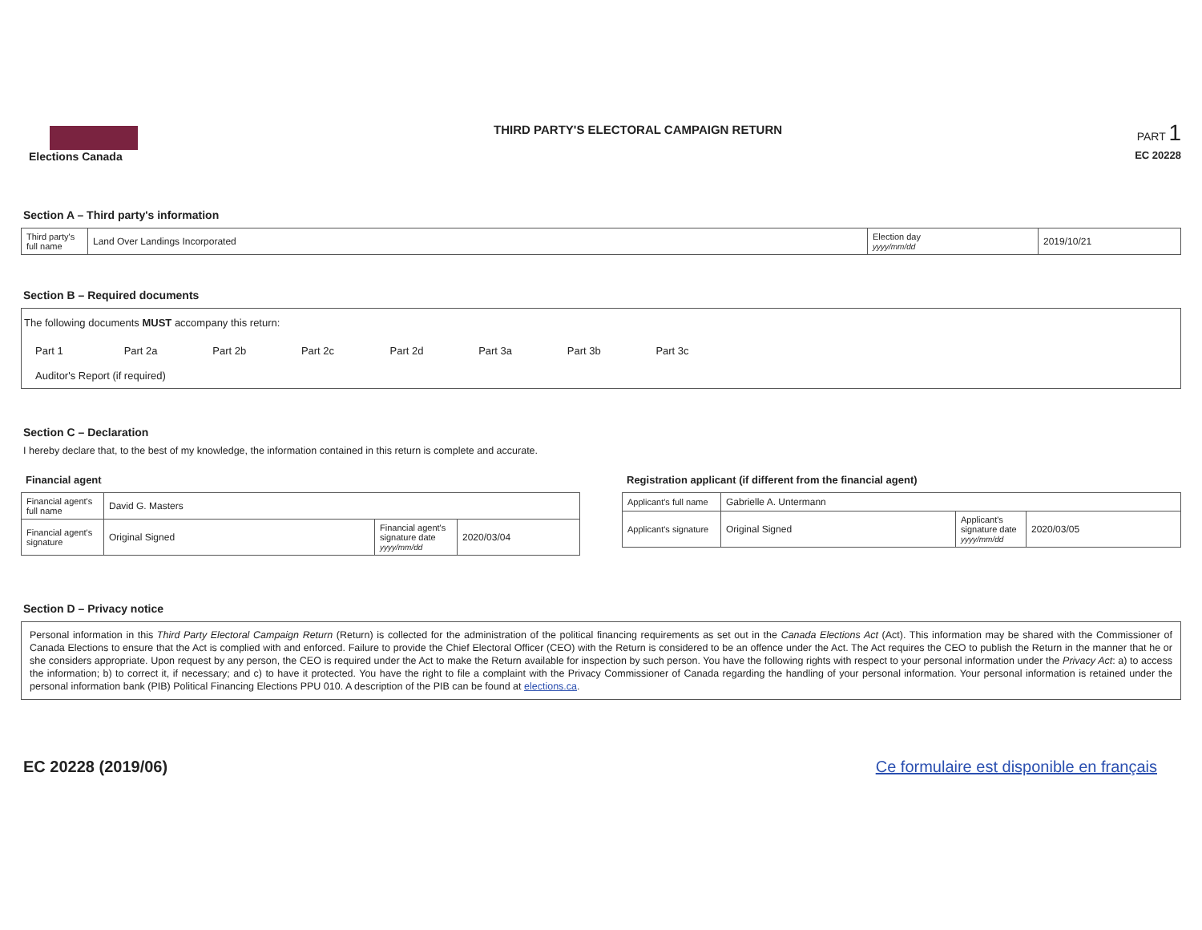Elections Canada
THIRD PARTY'S ELECTORAL CAMPAIGN RETURN
PART 1
EC 20228
Section A – Third party's information
| Third party's full name | Land Over Landings Incorporated | Election day yyyy/mm/dd | 2019/10/21 |
Section B – Required documents
The following documents MUST accompany this return:
Part 1 Part 2a Part 2b Part 2c Part 2d Part 3a Part 3b Part 3c
Auditor's Report (if required)
Section C – Declaration
I hereby declare that, to the best of my knowledge, the information contained in this return is complete and accurate.
Financial agent
| Financial agent's full name | David G. Masters | | |
| Financial agent's signature | Original Signed | Financial agent's signature date yyyy/mm/dd | 2020/03/04 |
Registration applicant (if different from the financial agent)
| Applicant's full name | Gabrielle A. Untermann | | |
| Applicant's signature | Original Signed | Applicant's signature date yyyy/mm/dd | 2020/03/05 |
Section D – Privacy notice
Personal information in this Third Party Electoral Campaign Return (Return) is collected for the administration of the political financing requirements as set out in the Canada Elections Act (Act). This information may be shared with the Commissioner of Canada Elections to ensure that the Act is complied with and enforced. Failure to provide the Chief Electoral Officer (CEO) with the Return is considered to be an offence under the Act. The Act requires the CEO to publish the Return in the manner that he or she considers appropriate. Upon request by any person, the CEO is required under the Act to make the Return available for inspection by such person. You have the following rights with respect to your personal information under the Privacy Act: a) to access the information; b) to correct it, if necessary; and c) to have it protected. You have the right to file a complaint with the Privacy Commissioner of Canada regarding the handling of your personal information. Your personal information is retained under the personal information bank (PIB) Political Financing Elections PPU 010. A description of the PIB can be found at elections.ca.
EC 20228 (2019/06) Ce formulaire est disponible en français